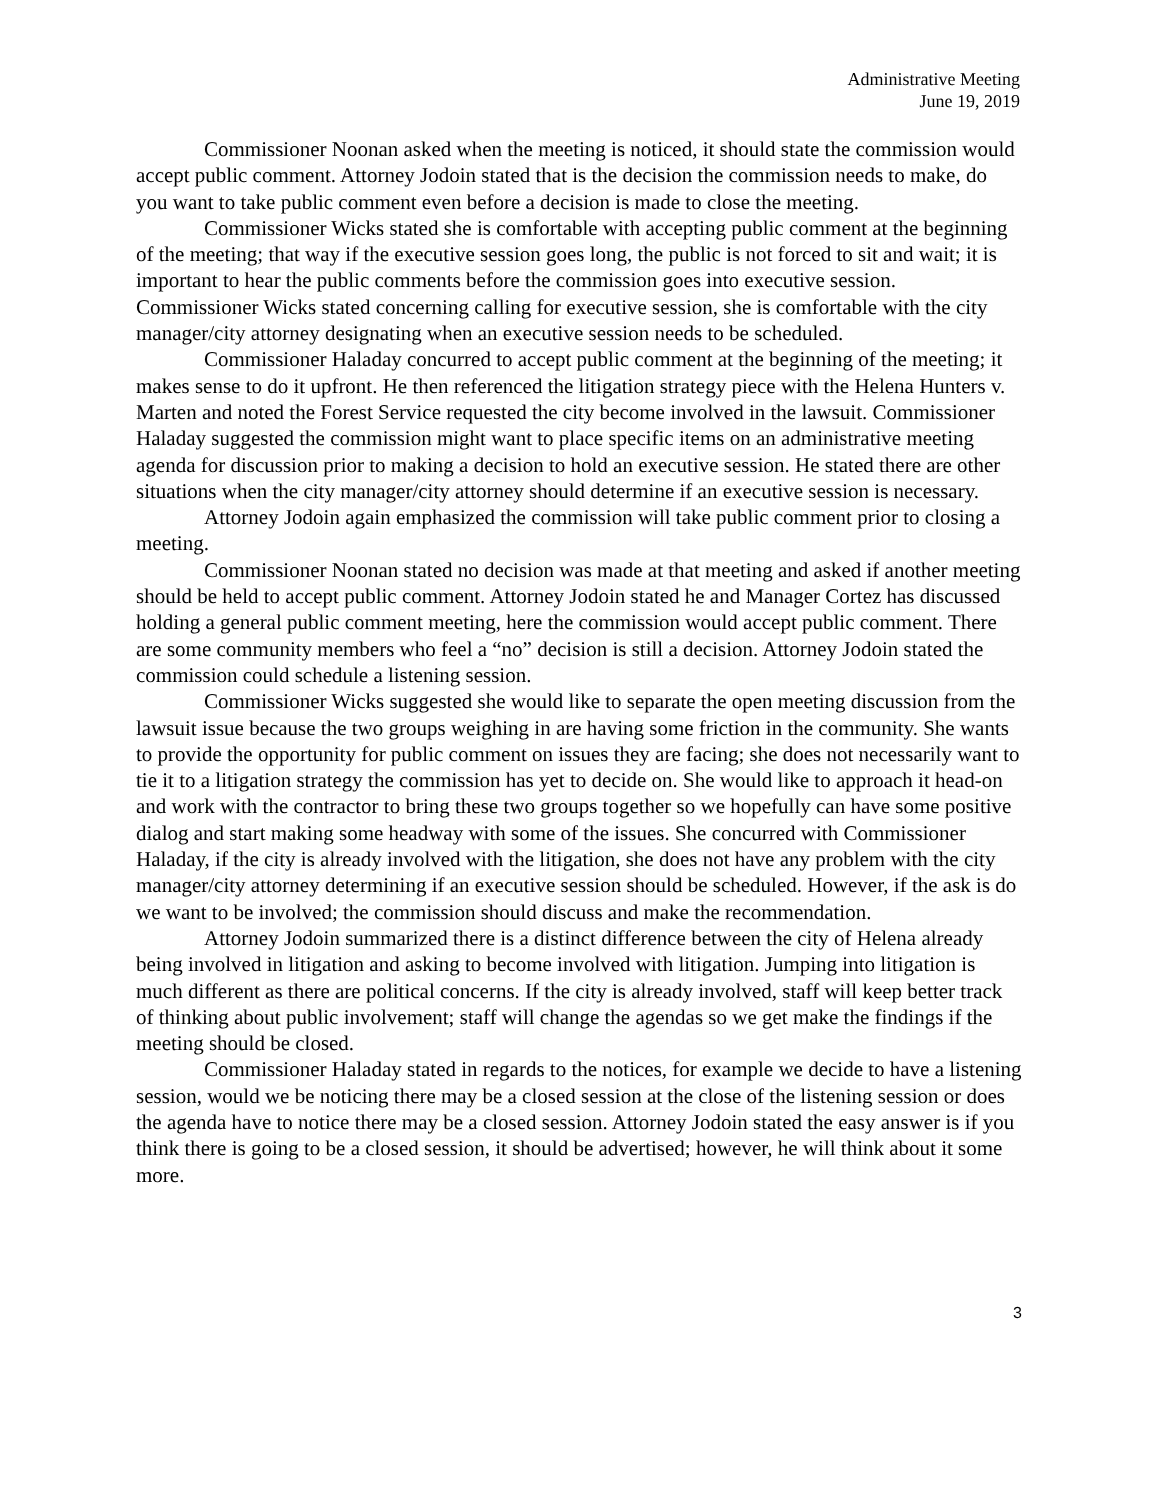Administrative Meeting
June 19, 2019
Commissioner Noonan asked when the meeting is noticed, it should state the commission would accept public comment. Attorney Jodoin stated that is the decision the commission needs to make, do you want to take public comment even before a decision is made to close the meeting.
Commissioner Wicks stated she is comfortable with accepting public comment at the beginning of the meeting; that way if the executive session goes long, the public is not forced to sit and wait; it is important to hear the public comments before the commission goes into executive session. Commissioner Wicks stated concerning calling for executive session, she is comfortable with the city manager/city attorney designating when an executive session needs to be scheduled.
Commissioner Haladay concurred to accept public comment at the beginning of the meeting; it makes sense to do it upfront. He then referenced the litigation strategy piece with the Helena Hunters v. Marten and noted the Forest Service requested the city become involved in the lawsuit. Commissioner Haladay suggested the commission might want to place specific items on an administrative meeting agenda for discussion prior to making a decision to hold an executive session. He stated there are other situations when the city manager/city attorney should determine if an executive session is necessary.
Attorney Jodoin again emphasized the commission will take public comment prior to closing a meeting.
Commissioner Noonan stated no decision was made at that meeting and asked if another meeting should be held to accept public comment. Attorney Jodoin stated he and Manager Cortez has discussed holding a general public comment meeting, here the commission would accept public comment. There are some community members who feel a “no” decision is still a decision. Attorney Jodoin stated the commission could schedule a listening session.
Commissioner Wicks suggested she would like to separate the open meeting discussion from the lawsuit issue because the two groups weighing in are having some friction in the community. She wants to provide the opportunity for public comment on issues they are facing; she does not necessarily want to tie it to a litigation strategy the commission has yet to decide on. She would like to approach it head-on and work with the contractor to bring these two groups together so we hopefully can have some positive dialog and start making some headway with some of the issues. She concurred with Commissioner Haladay, if the city is already involved with the litigation, she does not have any problem with the city manager/city attorney determining if an executive session should be scheduled. However, if the ask is do we want to be involved; the commission should discuss and make the recommendation.
Attorney Jodoin summarized there is a distinct difference between the city of Helena already being involved in litigation and asking to become involved with litigation. Jumping into litigation is much different as there are political concerns. If the city is already involved, staff will keep better track of thinking about public involvement; staff will change the agendas so we get make the findings if the meeting should be closed.
Commissioner Haladay stated in regards to the notices, for example we decide to have a listening session, would we be noticing there may be a closed session at the close of the listening session or does the agenda have to notice there may be a closed session. Attorney Jodoin stated the easy answer is if you think there is going to be a closed session, it should be advertised; however, he will think about it some more.
3